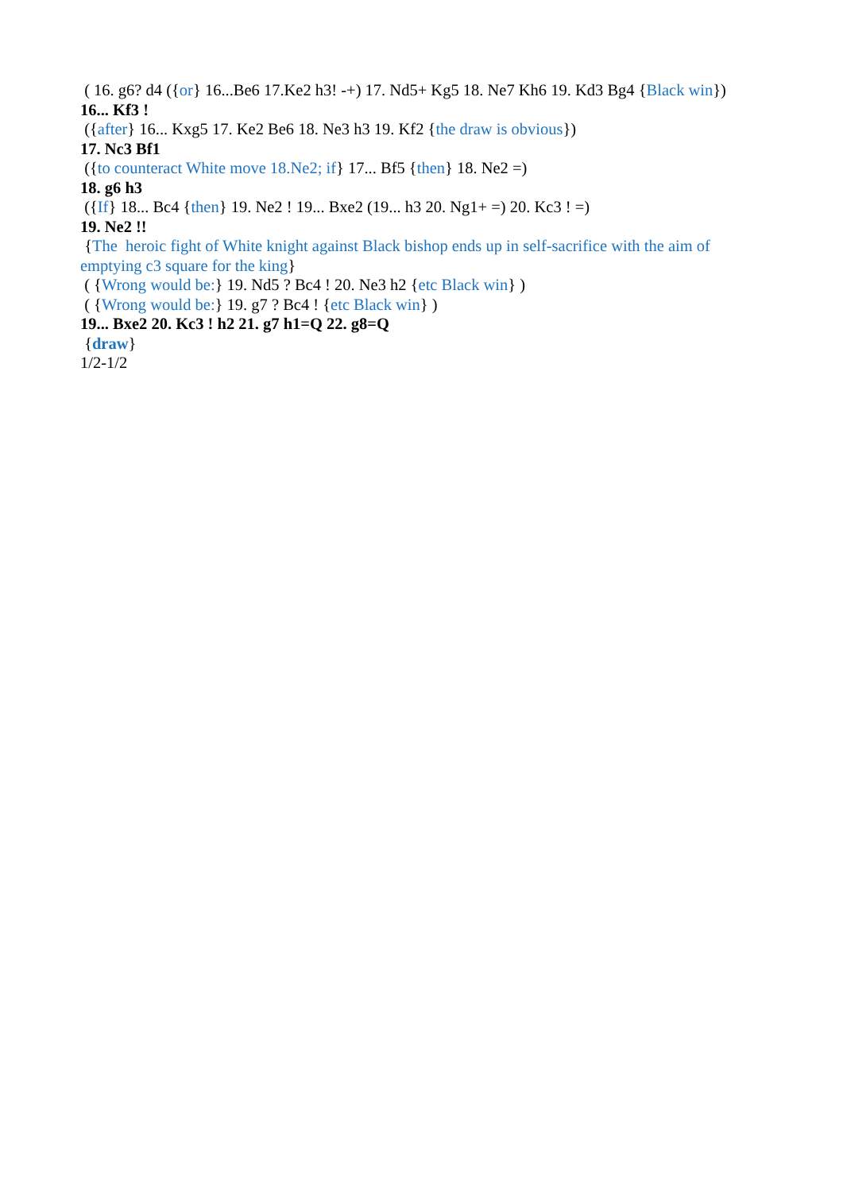( 16. g6? d4 ({or} 16...Be6 17.Ke2 h3! -+) 17. Nd5+ Kg5 18. Ne7 Kh6 19. Kd3 Bg4 {Black win})
16... Kf3 !
({after} 16... Kxg5 17. Ke2 Be6 18. Ne3 h3 19. Kf2 {the draw is obvious})
17. Nc3 Bf1
({to counteract White move 18.Ne2; if} 17... Bf5 {then} 18. Ne2 =)
18. g6 h3
({If} 18... Bc4 {then} 19. Ne2 ! 19... Bxe2 (19... h3 20. Ng1+ =) 20. Kc3 ! =)
19. Ne2 !!
{The heroic fight of White knight against Black bishop ends up in self-sacrifice with the aim of emptying c3 square for the king}
( {Wrong would be:} 19. Nd5 ? Bc4 ! 20. Ne3 h2 {etc Black win} )
( {Wrong would be:} 19. g7 ? Bc4 ! {etc Black win} )
19... Bxe2 20. Kc3 ! h2 21. g7 h1=Q 22. g8=Q
{draw}
1/2-1/2